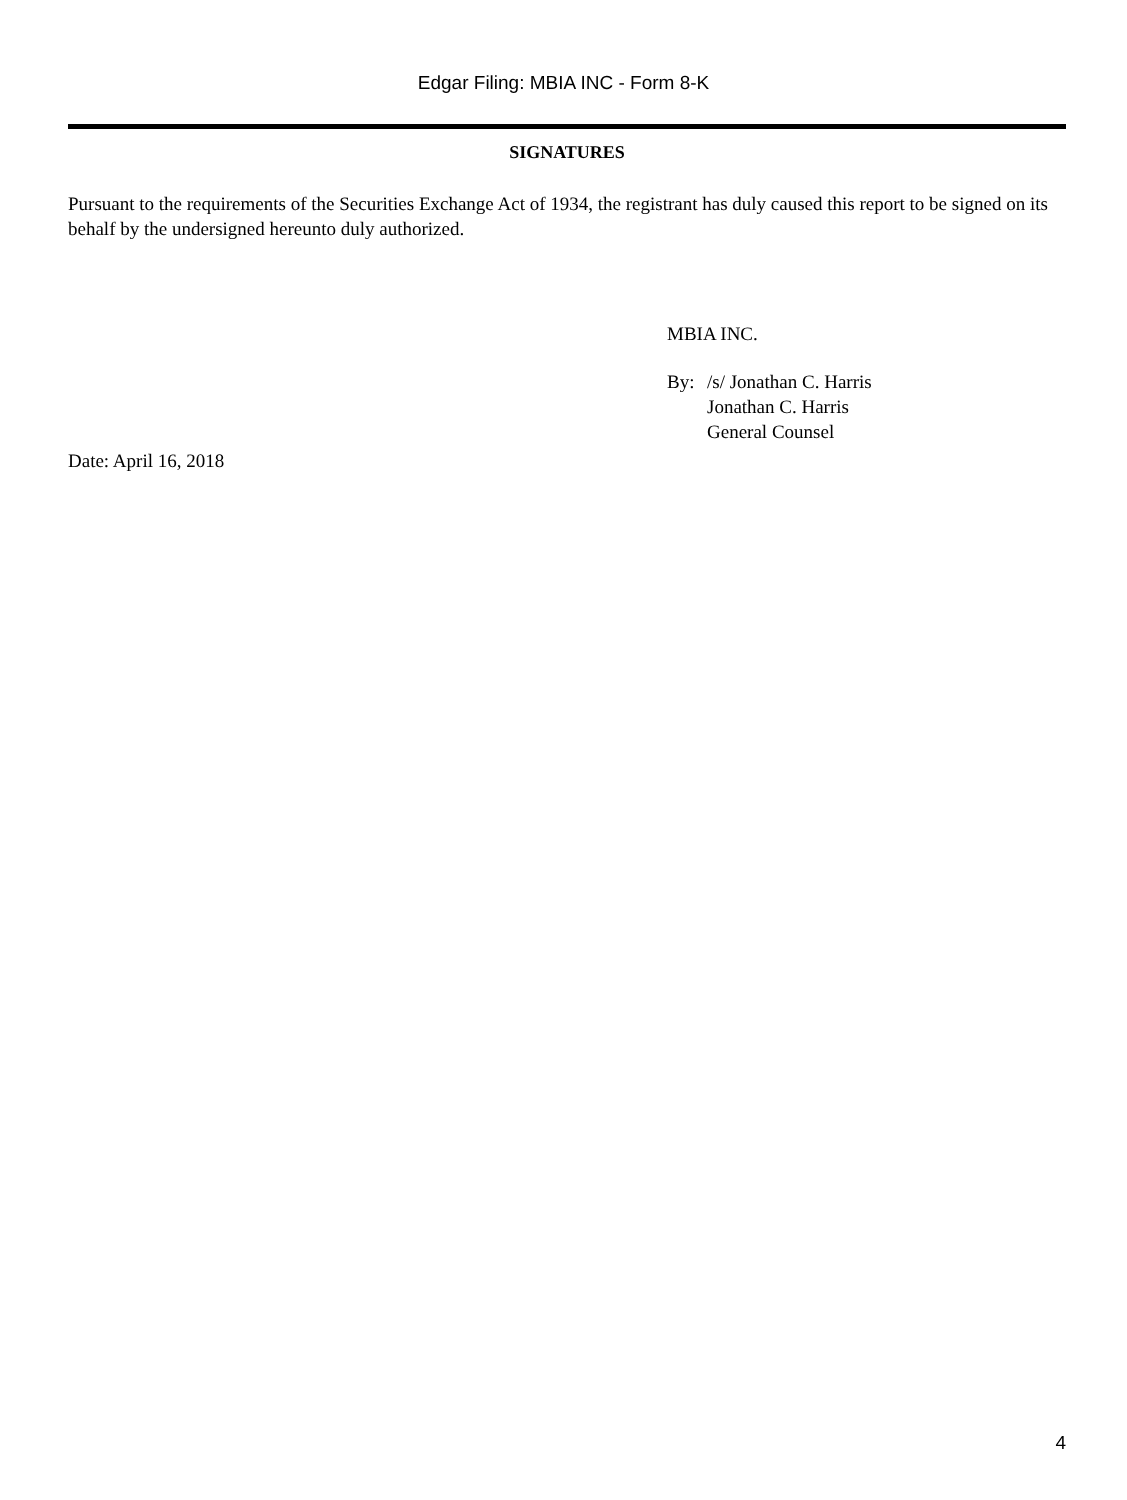Edgar Filing: MBIA INC - Form 8-K
SIGNATURES
Pursuant to the requirements of the Securities Exchange Act of 1934, the registrant has duly caused this report to be signed on its behalf by the undersigned hereunto duly authorized.
MBIA INC.
By: /s/ Jonathan C. Harris
Jonathan C. Harris
General Counsel
Date: April 16, 2018
4